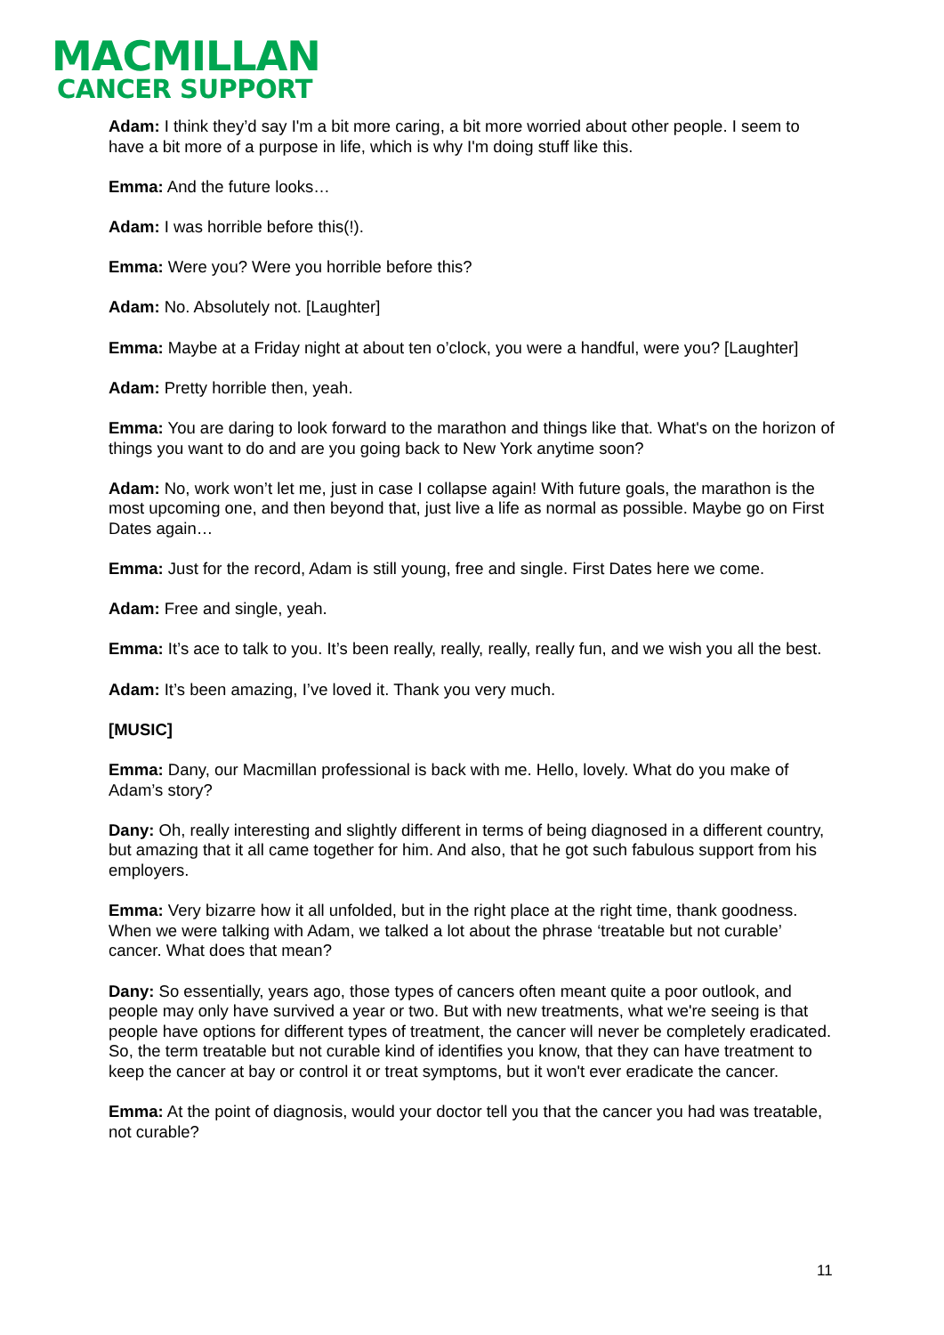MACMILLAN
CANCER SUPPORT
Adam: I think they’d say I'm a bit more caring, a bit more worried about other people. I seem to have a bit more of a purpose in life, which is why I'm doing stuff like this.
Emma: And the future looks…
Adam: I was horrible before this(!).
Emma: Were you? Were you horrible before this?
Adam: No. Absolutely not. [Laughter]
Emma: Maybe at a Friday night at about ten o’clock, you were a handful, were you? [Laughter]
Adam: Pretty horrible then, yeah.
Emma: You are daring to look forward to the marathon and things like that. What's on the horizon of things you want to do and are you going back to New York anytime soon?
Adam: No, work won’t let me, just in case I collapse again! With future goals, the marathon is the most upcoming one, and then beyond that, just live a life as normal as possible. Maybe go on First Dates again…
Emma: Just for the record, Adam is still young, free and single. First Dates here we come.
Adam: Free and single, yeah.
Emma: It’s ace to talk to you. It’s been really, really, really, really fun, and we wish you all the best.
Adam: It’s been amazing, I’ve loved it. Thank you very much.
[MUSIC]
Emma: Dany, our Macmillan professional is back with me. Hello, lovely. What do you make of Adam’s story?
Dany: Oh, really interesting and slightly different in terms of being diagnosed in a different country, but amazing that it all came together for him. And also, that he got such fabulous support from his employers.
Emma: Very bizarre how it all unfolded, but in the right place at the right time, thank goodness. When we were talking with Adam, we talked a lot about the phrase ‘treatable but not curable’ cancer. What does that mean?
Dany: So essentially, years ago, those types of cancers often meant quite a poor outlook, and people may only have survived a year or two. But with new treatments, what we're seeing is that people have options for different types of treatment, the cancer will never be completely eradicated. So, the term treatable but not curable kind of identifies you know, that they can have treatment to keep the cancer at bay or control it or treat symptoms, but it won't ever eradicate the cancer.
Emma: At the point of diagnosis, would your doctor tell you that the cancer you had was treatable, not curable?
11